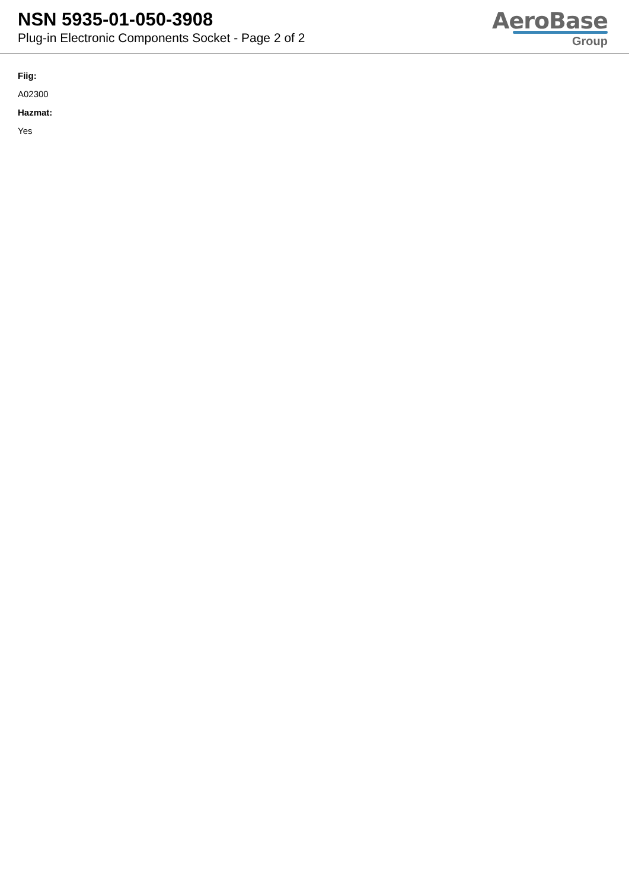NSN 5935-01-050-3908
Plug-in Electronic Components Socket - Page 2 of 2
AeroBase
Group
Fiig:
A02300
Hazmat:
Yes